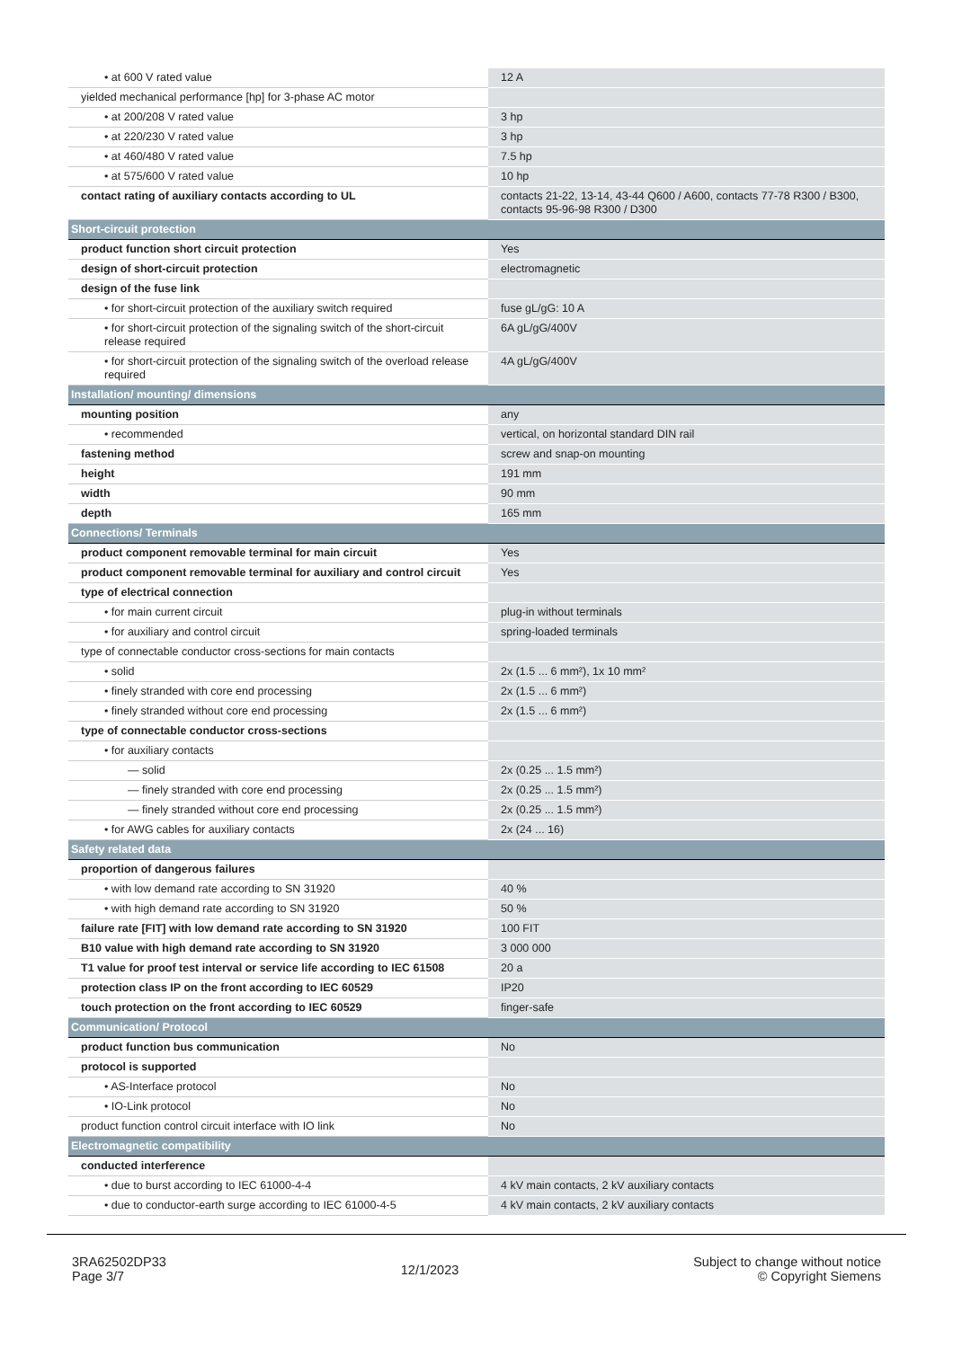| • at 600 V rated value | 12 A |
| yielded mechanical performance [hp] for 3-phase AC motor | |
| • at 200/208 V rated value | 3 hp |
| • at 220/230 V rated value | 3 hp |
| • at 460/480 V rated value | 7.5 hp |
| • at 575/600 V rated value | 10 hp |
| contact rating of auxiliary contacts according to UL | contacts 21-22, 13-14, 43-44 Q600 / A600, contacts 77-78 R300 / B300, contacts 95-96-98 R300 / D300 |
| Short-circuit protection | |
| product function short circuit protection | Yes |
| design of short-circuit protection | electromagnetic |
| design of the fuse link | |
| • for short-circuit protection of the auxiliary switch required | fuse gL/gG: 10 A |
| • for short-circuit protection of the signaling switch of the short-circuit release required | 6A gL/gG/400V |
| • for short-circuit protection of the signaling switch of the overload release required | 4A gL/gG/400V |
| Installation/ mounting/ dimensions | |
| mounting position | any |
| • recommended | vertical, on horizontal standard DIN rail |
| fastening method | screw and snap-on mounting |
| height | 191 mm |
| width | 90 mm |
| depth | 165 mm |
| Connections/ Terminals | |
| product component removable terminal for main circuit | Yes |
| product component removable terminal for auxiliary and control circuit | Yes |
| type of electrical connection | |
| • for main current circuit | plug-in without terminals |
| • for auxiliary and control circuit | spring-loaded terminals |
| type of connectable conductor cross-sections for main contacts | |
| • solid | 2x (1.5 ... 6 mm²), 1x 10 mm² |
| • finely stranded with core end processing | 2x (1.5 ... 6 mm²) |
| • finely stranded without core end processing | 2x (1.5 ... 6 mm²) |
| type of connectable conductor cross-sections | |
| • for auxiliary contacts | |
| — solid | 2x (0.25 ... 1.5 mm²) |
| — finely stranded with core end processing | 2x (0.25 ... 1.5 mm²) |
| — finely stranded without core end processing | 2x (0.25 ... 1.5 mm²) |
| • for AWG cables for auxiliary contacts | 2x (24 ... 16) |
| Safety related data | |
| proportion of dangerous failures | |
| • with low demand rate according to SN 31920 | 40 % |
| • with high demand rate according to SN 31920 | 50 % |
| failure rate [FIT] with low demand rate according to SN 31920 | 100 FIT |
| B10 value with high demand rate according to SN 31920 | 3 000 000 |
| T1 value for proof test interval or service life according to IEC 61508 | 20 a |
| protection class IP on the front according to IEC 60529 | IP20 |
| touch protection on the front according to IEC 60529 | finger-safe |
| Communication/ Protocol | |
| product function bus communication | No |
| protocol is supported | |
| • AS-Interface protocol | No |
| • IO-Link protocol | No |
| product function control circuit interface with IO link | No |
| Electromagnetic compatibility | |
| conducted interference | |
| • due to burst according to IEC 61000-4-4 | 4 kV main contacts, 2 kV auxiliary contacts |
| • due to conductor-earth surge according to IEC 61000-4-5 | 4 kV main contacts, 2 kV auxiliary contacts |
3RA62502DP33
Page 3/7
12/1/2023
Subject to change without notice
© Copyright Siemens